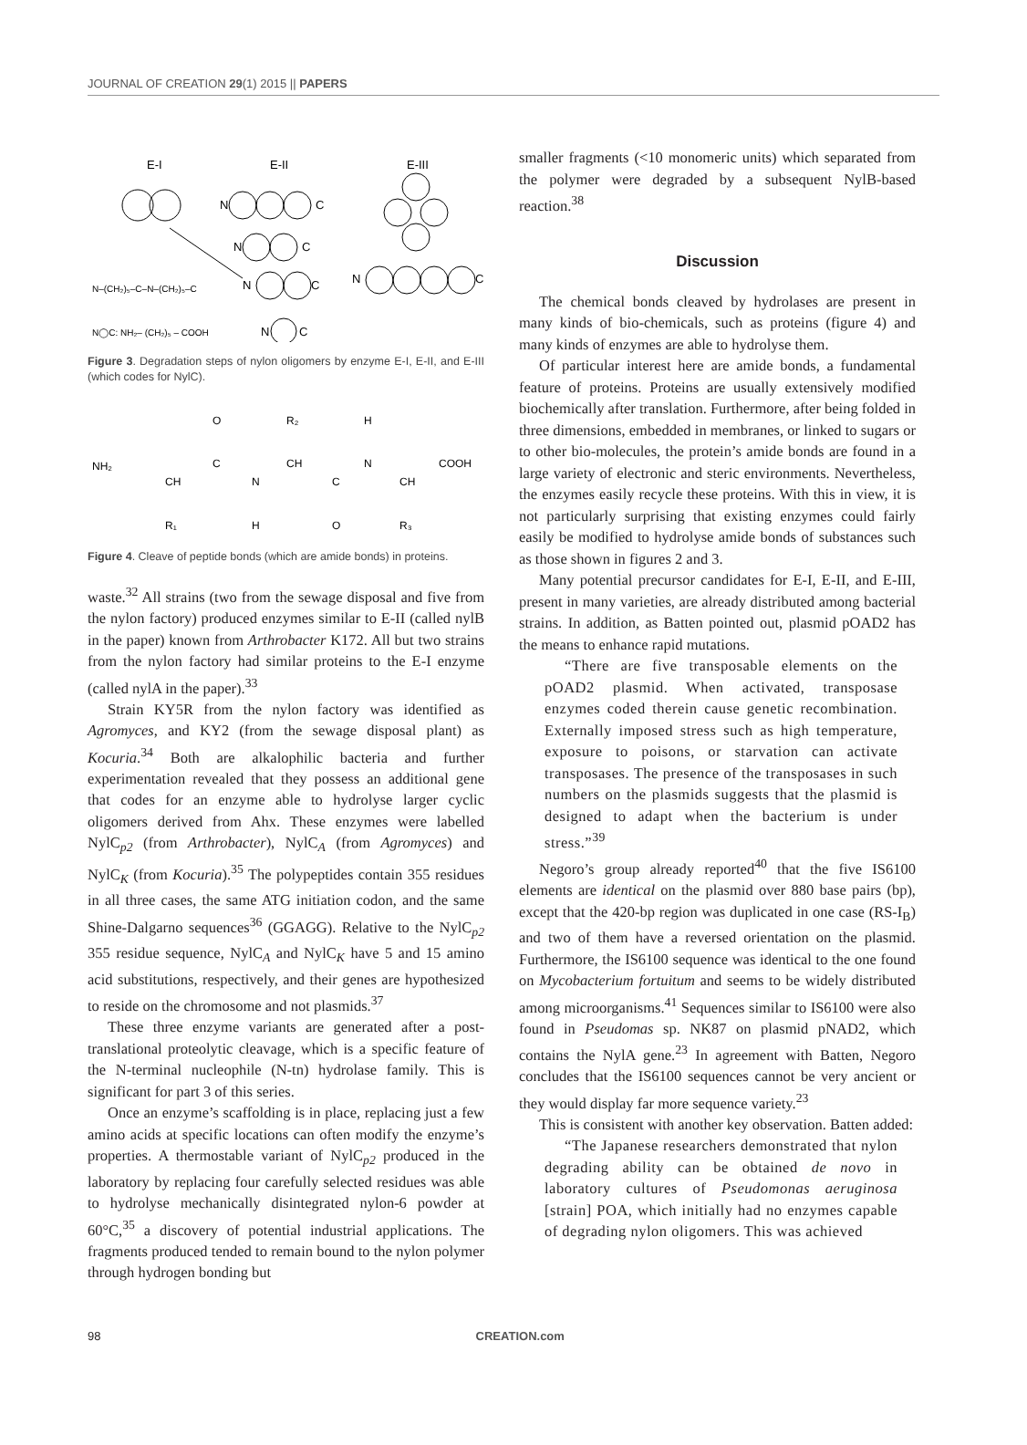JOURNAL OF CREATION 29(1) 2015 || PAPERS
E-I
E-II
E-III
N
C
N
C
N
C
N
C
N–(CH₂)₅–C–N–(CH₂)₅–C
N◯C: NH₂– (CH₂)₅ – COOH
N
C
Figure 3. Degradation steps of nylon oligomers by enzyme E-I, E-II, and E-III (which codes for NylC).
NH₂
CH
C
N
CH
C
N
CH
COOH
O
R₂
H
R₁
H
O
R₃
Figure 4. Cleave of peptide bonds (which are amide bonds) in proteins.
waste.<sup>32</sup> All strains (two from the sewage disposal and five from the nylon factory) produced enzymes similar to E-II (called nylB in the paper) known from Arthrobacter K172. All but two strains from the nylon factory had similar proteins to the E-I enzyme (called nylA in the paper).<sup>33</sup>
Strain KY5R from the nylon factory was identified as Agromyces, and KY2 (from the sewage disposal plant) as Kocuria.<sup>34</sup> Both are alkalophilic bacteria and further experimentation revealed that they possess an additional gene that codes for an enzyme able to hydrolyse larger cyclic oligomers derived from Ahx. These enzymes were labelled NylC<sub>p2</sub> (from Arthrobacter), NylC<sub>A</sub> (from Agromyces) and NylC<sub>K</sub> (from Kocuria).<sup>35</sup> The polypeptides contain 355 residues in all three cases, the same ATG initiation codon, and the same Shine-Dalgarno sequences<sup>36</sup> (GGAGG). Relative to the NylC<sub>p2</sub> 355 residue sequence, NylC<sub>A</sub> and NylC<sub>K</sub> have 5 and 15 amino acid substitutions, respectively, and their genes are hypothesized to reside on the chromosome and not plasmids.<sup>37</sup>
These three enzyme variants are generated after a post-translational proteolytic cleavage, which is a specific feature of the N-terminal nucleophile (N-tn) hydrolase family. This is significant for part 3 of this series.
Once an enzyme’s scaffolding is in place, replacing just a few amino acids at specific locations can often modify the enzyme’s properties. A thermostable variant of NylC<sub>p2</sub> produced in the laboratory by replacing four carefully selected residues was able to hydrolyse mechanically disintegrated nylon-6 powder at 60°C,<sup>35</sup> a discovery of potential industrial applications. The fragments produced tended to remain bound to the nylon polymer through hydrogen bonding but
smaller fragments (<10 monomeric units) which separated from the polymer were degraded by a subsequent NylB-based reaction.<sup>38</sup>
Discussion
The chemical bonds cleaved by hydrolases are present in many kinds of bio-chemicals, such as proteins (figure 4) and many kinds of enzymes are able to hydrolyse them.
Of particular interest here are amide bonds, a fundamental feature of proteins. Proteins are usually extensively modified biochemically after translation. Furthermore, after being folded in three dimensions, embedded in membranes, or linked to sugars or to other bio-molecules, the protein’s amide bonds are found in a large variety of electronic and steric environments. Nevertheless, the enzymes easily recycle these proteins. With this in view, it is not particularly surprising that existing enzymes could fairly easily be modified to hydrolyse amide bonds of substances such as those shown in figures 2 and 3.
Many potential precursor candidates for E-I, E-II, and E-III, present in many varieties, are already distributed among bacterial strains. In addition, as Batten pointed out, plasmid pOAD2 has the means to enhance rapid mutations.
“There are five transposable elements on the pOAD2 plasmid. When activated, transposase enzymes coded therein cause genetic recombination. Externally imposed stress such as high temperature, exposure to poisons, or starvation can activate transposases. The presence of the transposases in such numbers on the plasmids suggests that the plasmid is designed to adapt when the bacterium is under stress.”<sup>39</sup>
Negoro’s group already reported<sup>40</sup> that the five IS6100 elements are identical on the plasmid over 880 base pairs (bp), except that the 420-bp region was duplicated in one case (RS-I<sub>B</sub>) and two of them have a reversed orientation on the plasmid. Furthermore, the IS6100 sequence was identical to the one found on Mycobacterium fortuitum and seems to be widely distributed among microorganisms.<sup>41</sup> Sequences similar to IS6100 were also found in Pseudomas sp. NK87 on plasmid pNAD2, which contains the NylA gene.<sup>23</sup> In agreement with Batten, Negoro concludes that the IS6100 sequences cannot be very ancient or they would display far more sequence variety.<sup>23</sup>
This is consistent with another key observation. Batten added:
“The Japanese researchers demonstrated that nylon degrading ability can be obtained de novo in laboratory cultures of Pseudomonas aeruginosa [strain] POA, which initially had no enzymes capable of degrading nylon oligomers. This was achieved
98 CREATION.com